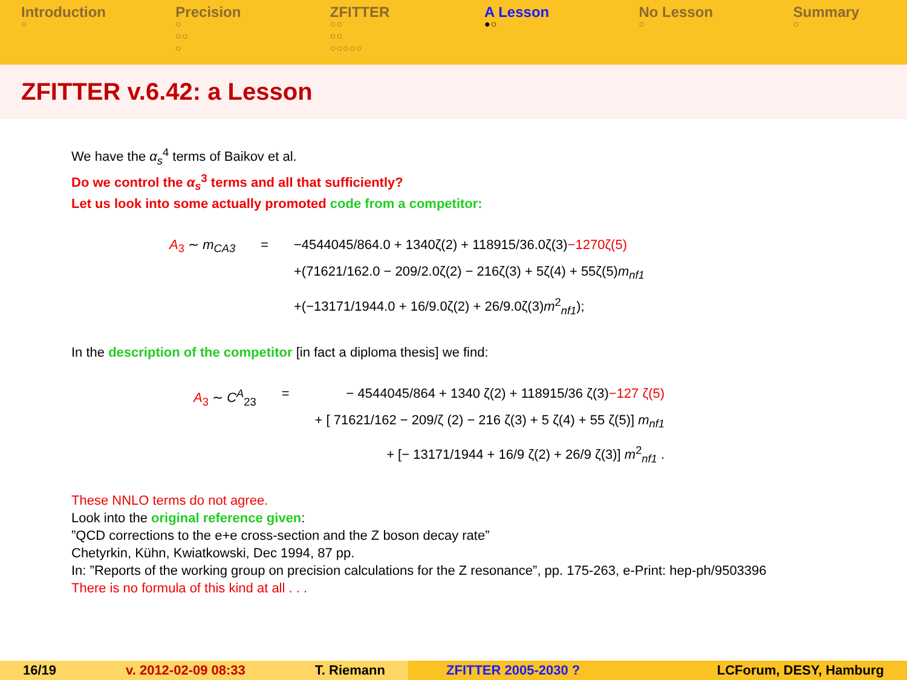Introduction
○
Precision
○
○○
○
ZFITTER
○○
○○
○○○○○
A Lesson
●○
No Lesson
○
Summary
○
ZFITTER v.6.42: a Lesson
We have the α<sub>s</sub><sup>4</sup> terms of Baikov et al.
Do we control the α<sub>s</sub><sup>3</sup> terms and all that sufficiently?
Let us look into some actually promoted code from a competitor:
| A<sub>3</sub> ∼ m<sub>CA3</sub> | = | −4544045/864.0 + 1340ζ(2) + 118915/36.0ζ(3) −1270ζ(5) +(71621/162.0 − 209/2.0ζ(2) − 216ζ(3) + 5ζ(4) + 55ζ(5) m<sub>nf1</sub> +(−13171/1944.0 + 16/9.0ζ(2) + 26/9.0ζ(3) m<sup>2</sup><sub>nf1</sub>); |
In the description of the competitor [in fact a diploma thesis] we find:
| A<sub>3</sub> ∼ C<sup>A</sup><sub>23</sub> | = | − 4544045/864 + 1340 ζ(2) + 118915/36 ζ(3) −127 ζ(5) + [ 71621/162 − 209/ζ (2) − 216 ζ(3) + 5 ζ(4) + 55 ζ(5)] m<sub>nf1</sub> + [− 13171/1944 + 16/9 ζ(2) + 26/9 ζ(3)] m<sup>2</sup><sub>nf1</sub> . |
These NNLO terms do not agree.
Look into the original reference given:
”QCD corrections to the e+e cross-section and the Z boson decay rate”
Chetyrkin, Kühn, Kwiatkowski, Dec 1994, 87 pp.
In: ”Reports of the working group on precision calculations for the Z resonance”, pp. 175-263, e-Print: hep-ph/9503396
There is no formula of this kind at all . . .
16/19 v. 2012-02-09 08:33 T. Riemann ZFITTER 2005-2030 ? LCForum, DESY, Hamburg